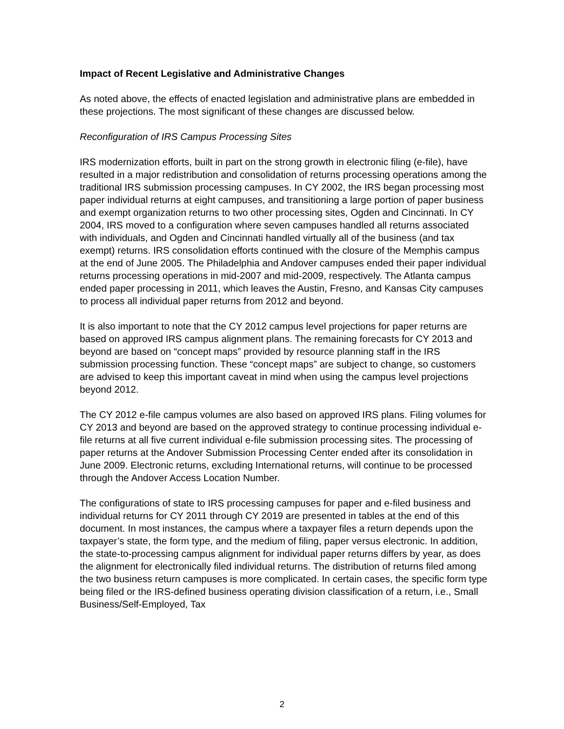Impact of Recent Legislative and Administrative Changes
As noted above, the effects of enacted legislation and administrative plans are embedded in these projections. The most significant of these changes are discussed below.
Reconfiguration of IRS Campus Processing Sites
IRS modernization efforts, built in part on the strong growth in electronic filing (e-file), have resulted in a major redistribution and consolidation of returns processing operations among the traditional IRS submission processing campuses. In CY 2002, the IRS began processing most paper individual returns at eight campuses, and transitioning a large portion of paper business and exempt organization returns to two other processing sites, Ogden and Cincinnati. In CY 2004, IRS moved to a configuration where seven campuses handled all returns associated with individuals, and Ogden and Cincinnati handled virtually all of the business (and tax exempt) returns. IRS consolidation efforts continued with the closure of the Memphis campus at the end of June 2005. The Philadelphia and Andover campuses ended their paper individual returns processing operations in mid-2007 and mid-2009, respectively. The Atlanta campus ended paper processing in 2011, which leaves the Austin, Fresno, and Kansas City campuses to process all individual paper returns from 2012 and beyond.
It is also important to note that the CY 2012 campus level projections for paper returns are based on approved IRS campus alignment plans. The remaining forecasts for CY 2013 and beyond are based on “concept maps” provided by resource planning staff in the IRS submission processing function. These “concept maps” are subject to change, so customers are advised to keep this important caveat in mind when using the campus level projections beyond 2012.
The CY 2012 e-file campus volumes are also based on approved IRS plans. Filing volumes for CY 2013 and beyond are based on the approved strategy to continue processing individual e-file returns at all five current individual e-file submission processing sites. The processing of paper returns at the Andover Submission Processing Center ended after its consolidation in June 2009. Electronic returns, excluding International returns, will continue to be processed through the Andover Access Location Number.
The configurations of state to IRS processing campuses for paper and e-filed business and individual returns for CY 2011 through CY 2019 are presented in tables at the end of this document. In most instances, the campus where a taxpayer files a return depends upon the taxpayer’s state, the form type, and the medium of filing, paper versus electronic. In addition, the state-to-processing campus alignment for individual paper returns differs by year, as does the alignment for electronically filed individual returns. The distribution of returns filed among the two business return campuses is more complicated. In certain cases, the specific form type being filed or the IRS-defined business operating division classification of a return, i.e., Small Business/Self-Employed, Tax
2